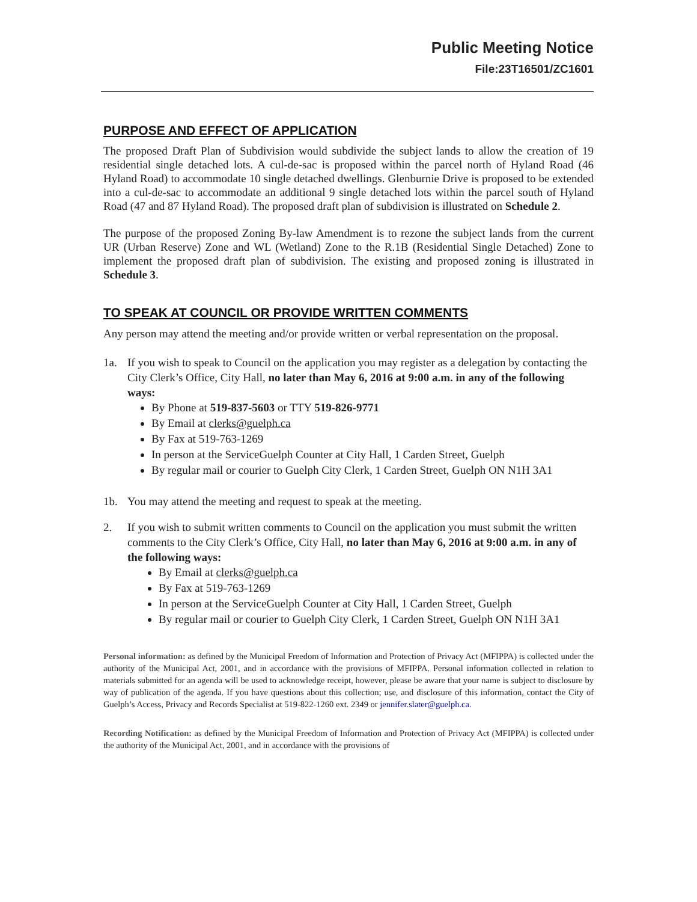Public Meeting Notice
File:23T16501/ZC1601
PURPOSE AND EFFECT OF APPLICATION
The proposed Draft Plan of Subdivision would subdivide the subject lands to allow the creation of 19 residential single detached lots. A cul-de-sac is proposed within the parcel north of Hyland Road (46 Hyland Road) to accommodate 10 single detached dwellings. Glenburnie Drive is proposed to be extended into a cul-de-sac to accommodate an additional 9 single detached lots within the parcel south of Hyland Road (47 and 87 Hyland Road). The proposed draft plan of subdivision is illustrated on Schedule 2.
The purpose of the proposed Zoning By-law Amendment is to rezone the subject lands from the current UR (Urban Reserve) Zone and WL (Wetland) Zone to the R.1B (Residential Single Detached) Zone to implement the proposed draft plan of subdivision. The existing and proposed zoning is illustrated in Schedule 3.
TO SPEAK AT COUNCIL OR PROVIDE WRITTEN COMMENTS
Any person may attend the meeting and/or provide written or verbal representation on the proposal.
1a. If you wish to speak to Council on the application you may register as a delegation by contacting the City Clerk’s Office, City Hall, no later than May 6, 2016 at 9:00 a.m. in any of the following ways:
By Phone at 519-837-5603 or TTY 519-826-9771
By Email at clerks@guelph.ca
By Fax at 519-763-1269
In person at the ServiceGuelph Counter at City Hall, 1 Carden Street, Guelph
By regular mail or courier to Guelph City Clerk, 1 Carden Street, Guelph ON N1H 3A1
1b. You may attend the meeting and request to speak at the meeting.
2. If you wish to submit written comments to Council on the application you must submit the written comments to the City Clerk’s Office, City Hall, no later than May 6, 2016 at 9:00 a.m. in any of the following ways:
By Email at clerks@guelph.ca
By Fax at 519-763-1269
In person at the ServiceGuelph Counter at City Hall, 1 Carden Street, Guelph
By regular mail or courier to Guelph City Clerk, 1 Carden Street, Guelph ON N1H 3A1
Personal information: as defined by the Municipal Freedom of Information and Protection of Privacy Act (MFIPPA) is collected under the authority of the Municipal Act, 2001, and in accordance with the provisions of MFIPPA. Personal information collected in relation to materials submitted for an agenda will be used to acknowledge receipt, however, please be aware that your name is subject to disclosure by way of publication of the agenda. If you have questions about this collection; use, and disclosure of this information, contact the City of Guelph’s Access, Privacy and Records Specialist at 519-822-1260 ext. 2349 or jennifer.slater@guelph.ca.
Recording Notification: as defined by the Municipal Freedom of Information and Protection of Privacy Act (MFIPPA) is collected under the authority of the Municipal Act, 2001, and in accordance with the provisions of